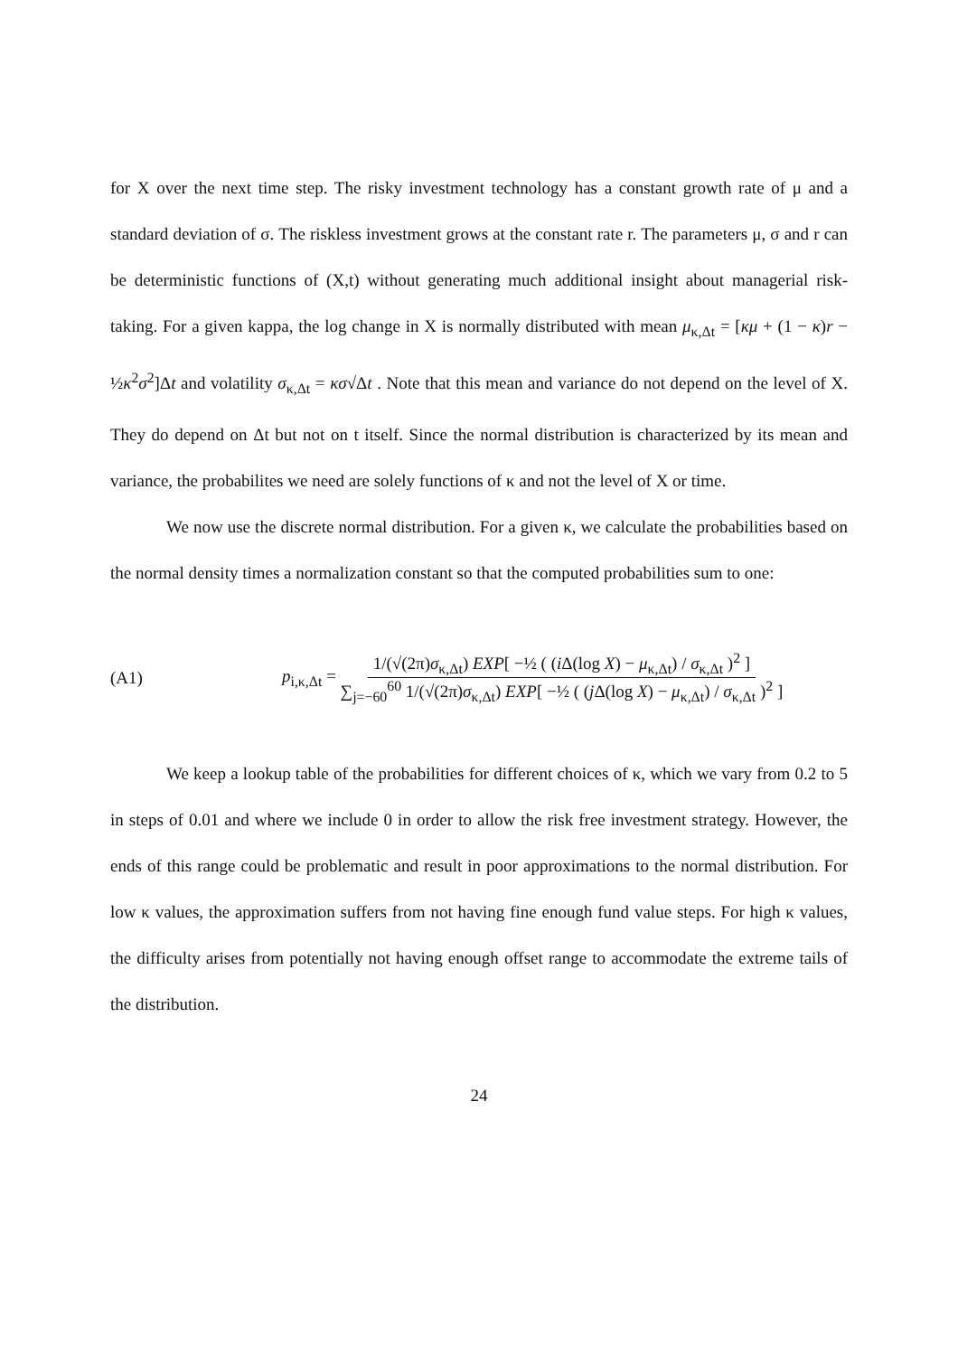for X over the next time step. The risky investment technology has a constant growth rate of μ and a standard deviation of σ. The riskless investment grows at the constant rate r. The parameters μ, σ and r can be deterministic functions of (X,t) without generating much additional insight about managerial risk-taking. For a given kappa, the log change in X is normally distributed with mean μ<sub>κ,Δt</sub> = [κμ + (1 − κ)r − ½κ<sup>2</sup>σ<sup>2</sup>]Δt and volatility σ<sub>κ,Δt</sub> = κσ√Δt . Note that this mean and variance do not depend on the level of X. They do depend on Δt but not on t itself. Since the normal distribution is characterized by its mean and variance, the probabilites we need are solely functions of κ and not the level of X or time.
We now use the discrete normal distribution. For a given κ, we calculate the probabilities based on the normal density times a normalization constant so that the computed probabilities sum to one:
(A1)
p<sub>i,κ,Δt</sub> = 1/(√(2π)σ<sub>κ,Δt</sub>) EXP[ −½ ( (i Δ(log X) − μ<sub>κ,Δt</sub>) / σ<sub>κ,Δt</sub> )<sup>2</sup> ] ∑<sub>j=−60</sub><sup>60</sup> 1/(√(2π)σ<sub>κ,Δt</sub>) EXP[ −½ ( (j Δ(log X) − μ<sub>κ,Δt</sub>) / σ<sub>κ,Δt</sub> )<sup>2</sup> ]
We keep a lookup table of the probabilities for different choices of κ, which we vary from 0.2 to 5 in steps of 0.01 and where we include 0 in order to allow the risk free investment strategy. However, the ends of this range could be problematic and result in poor approximations to the normal distribution. For low κ values, the approximation suffers from not having fine enough fund value steps. For high κ values, the difficulty arises from potentially not having enough offset range to accommodate the extreme tails of the distribution.
24